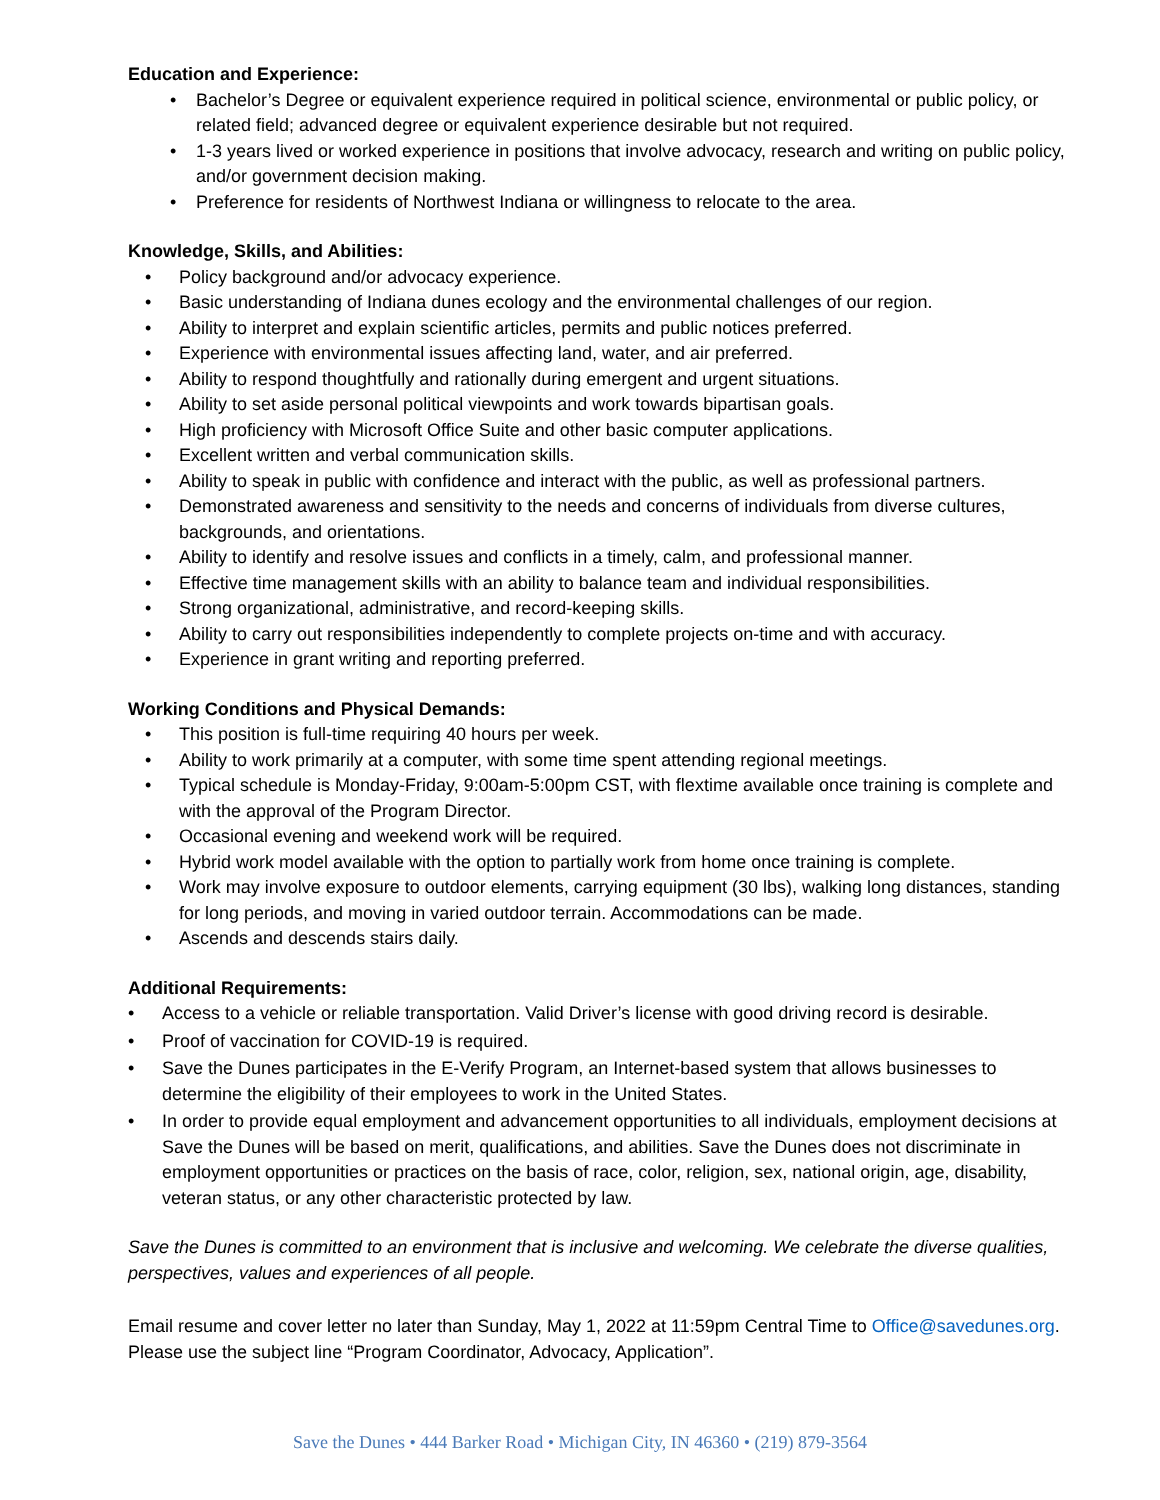Education and Experience:
• Bachelor’s Degree or equivalent experience required in political science, environmental or public policy, or related field; advanced degree or equivalent experience desirable but not required.
• 1-3 years lived or worked experience in positions that involve advocacy, research and writing on public policy, and/or government decision making.
• Preference for residents of Northwest Indiana or willingness to relocate to the area.
Knowledge, Skills, and Abilities:
• Policy background and/or advocacy experience.
• Basic understanding of Indiana dunes ecology and the environmental challenges of our region.
• Ability to interpret and explain scientific articles, permits and public notices preferred.
• Experience with environmental issues affecting land, water, and air preferred.
• Ability to respond thoughtfully and rationally during emergent and urgent situations.
• Ability to set aside personal political viewpoints and work towards bipartisan goals.
• High proficiency with Microsoft Office Suite and other basic computer applications.
• Excellent written and verbal communication skills.
• Ability to speak in public with confidence and interact with the public, as well as professional partners.
• Demonstrated awareness and sensitivity to the needs and concerns of individuals from diverse cultures, backgrounds, and orientations.
• Ability to identify and resolve issues and conflicts in a timely, calm, and professional manner.
• Effective time management skills with an ability to balance team and individual responsibilities.
• Strong organizational, administrative, and record-keeping skills.
• Ability to carry out responsibilities independently to complete projects on-time and with accuracy.
• Experience in grant writing and reporting preferred.
Working Conditions and Physical Demands:
• This position is full-time requiring 40 hours per week.
• Ability to work primarily at a computer, with some time spent attending regional meetings.
• Typical schedule is Monday-Friday, 9:00am-5:00pm CST, with flextime available once training is complete and with the approval of the Program Director.
• Occasional evening and weekend work will be required.
• Hybrid work model available with the option to partially work from home once training is complete.
• Work may involve exposure to outdoor elements, carrying equipment (30 lbs), walking long distances, standing for long periods, and moving in varied outdoor terrain. Accommodations can be made.
• Ascends and descends stairs daily.
Additional Requirements:
• Access to a vehicle or reliable transportation. Valid Driver’s license with good driving record is desirable.
• Proof of vaccination for COVID-19 is required.
• Save the Dunes participates in the E-Verify Program, an Internet-based system that allows businesses to determine the eligibility of their employees to work in the United States.
• In order to provide equal employment and advancement opportunities to all individuals, employment decisions at Save the Dunes will be based on merit, qualifications, and abilities. Save the Dunes does not discriminate in employment opportunities or practices on the basis of race, color, religion, sex, national origin, age, disability, veteran status, or any other characteristic protected by law.
Save the Dunes is committed to an environment that is inclusive and welcoming. We celebrate the diverse qualities, perspectives, values and experiences of all people.
Email resume and cover letter no later than Sunday, May 1, 2022 at 11:59pm Central Time to Office@savedunes.org. Please use the subject line “Program Coordinator, Advocacy, Application”.
Save the Dunes • 444 Barker Road • Michigan City, IN 46360 • (219) 879-3564